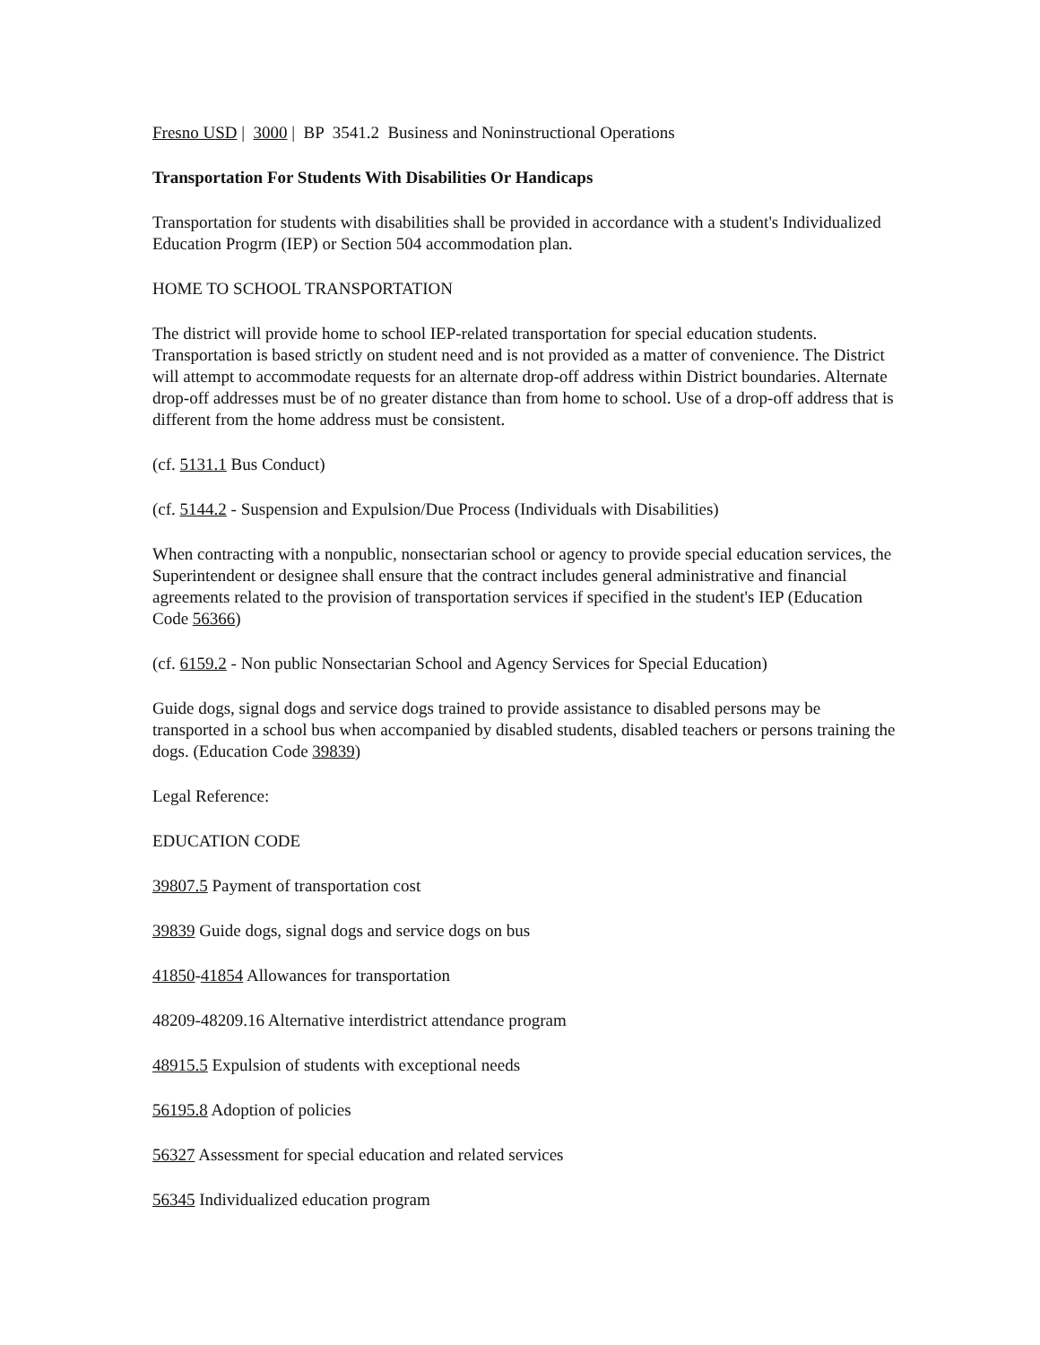Fresno USD | 3000 | BP 3541.2 Business and Noninstructional Operations
Transportation For Students With Disabilities Or Handicaps
Transportation for students with disabilities shall be provided in accordance with a student's Individualized Education Progrm (IEP) or Section 504 accommodation plan.
HOME TO SCHOOL TRANSPORTATION
The district will provide home to school IEP-related transportation for special education students. Transportation is based strictly on student need and is not provided as a matter of convenience. The District will attempt to accommodate requests for an alternate drop-off address within District boundaries. Alternate drop-off addresses must be of no greater distance than from home to school. Use of a drop-off address that is different from the home address must be consistent.
(cf. 5131.1 Bus Conduct)
(cf. 5144.2 - Suspension and Expulsion/Due Process (Individuals with Disabilities)
When contracting with a nonpublic, nonsectarian school or agency to provide special education services, the Superintendent or designee shall ensure that the contract includes general administrative and financial agreements related to the provision of transportation services if specified in the student's IEP (Education Code 56366)
(cf. 6159.2 - Non public Nonsectarian School and Agency Services for Special Education)
Guide dogs, signal dogs and service dogs trained to provide assistance to disabled persons may be transported in a school bus when accompanied by disabled students, disabled teachers or persons training the dogs. (Education Code 39839)
Legal Reference:
EDUCATION CODE
39807.5 Payment of transportation cost
39839 Guide dogs, signal dogs and service dogs on bus
41850-41854 Allowances for transportation
48209-48209.16 Alternative interdistrict attendance program
48915.5 Expulsion of students with exceptional needs
56195.8 Adoption of policies
56327 Assessment for special education and related services
56345 Individualized education program